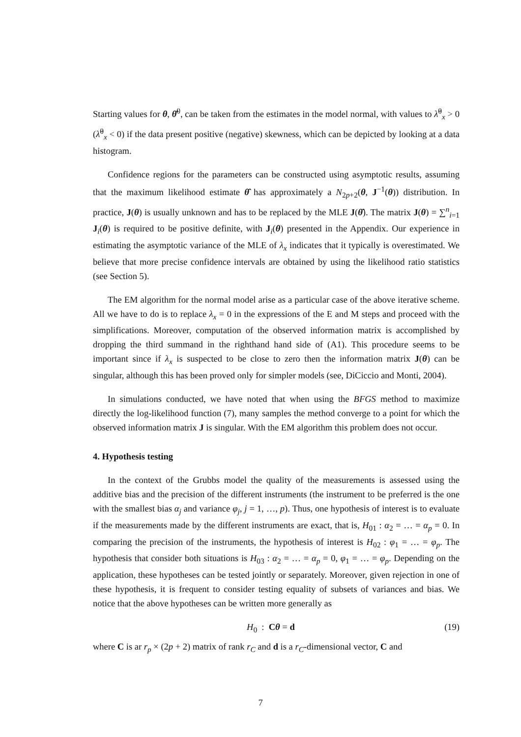Starting values for θ, θ̂<sup>0</sup>, can be taken from the estimates in the model normal, with values to λ̂<sup>0</sup><sub>x</sub> > 0 (λ̂<sup>0</sup><sub>x</sub> < 0) if the data present positive (negative) skewness, which can be depicted by looking at a data histogram.
Confidence regions for the parameters can be constructed using asymptotic results, assuming that the maximum likelihood estimate θ̂ has approximately a N<sub>2p+2</sub>(θ, J<sup>−1</sup>(θ)) distribution. In practice, J(θ) is usually unknown and has to be replaced by the MLE J(θ̂). The matrix J(θ) = ∑<sup>n</sup><sub>i=1</sub> J<sub>i</sub>(θ) is required to be positive definite, with J<sub>i</sub>(θ) presented in the Appendix. Our experience in estimating the asymptotic variance of the MLE of λ<sub>x</sub> indicates that it typically is overestimated. We believe that more precise confidence intervals are obtained by using the likelihood ratio statistics (see Section 5).
The EM algorithm for the normal model arise as a particular case of the above iterative scheme. All we have to do is to replace λ<sub>x</sub> = 0 in the expressions of the E and M steps and proceed with the simplifications. Moreover, computation of the observed information matrix is accomplished by dropping the third summand in the righthand hand side of (A1). This procedure seems to be important since if λ<sub>x</sub> is suspected to be close to zero then the information matrix J(θ) can be singular, although this has been proved only for simpler models (see, DiCiccio and Monti, 2004).
In simulations conducted, we have noted that when using the BFGS method to maximize directly the log-likelihood function (7), many samples the method converge to a point for which the observed information matrix J is singular. With the EM algorithm this problem does not occur.
4. Hypothesis testing
In the context of the Grubbs model the quality of the measurements is assessed using the additive bias and the precision of the different instruments (the instrument to be preferred is the one with the smallest bias α<sub>j</sub> and variance φ<sub>j</sub>, j = 1, …, p). Thus, one hypothesis of interest is to evaluate if the measurements made by the different instruments are exact, that is, H<sub>01</sub> : α<sub>2</sub> = … = α<sub>p</sub> = 0. In comparing the precision of the instruments, the hypothesis of interest is H<sub>02</sub> : φ<sub>1</sub> = … = φ<sub>p</sub>. The hypothesis that consider both situations is H<sub>03</sub> : α<sub>2</sub> = … = α<sub>p</sub> = 0, φ<sub>1</sub> = … = φ<sub>p</sub>. Depending on the application, these hypotheses can be tested jointly or separately. Moreover, given rejection in one of these hypothesis, it is frequent to consider testing equality of subsets of variances and bias. We notice that the above hypotheses can be written more generally as
H<sub>0</sub> : Cθ = d (19)
where C is ar r<sub>p</sub> × (2p + 2) matrix of rank r<sub>C</sub> and d is a r<sub>C</sub>-dimensional vector, C and
7